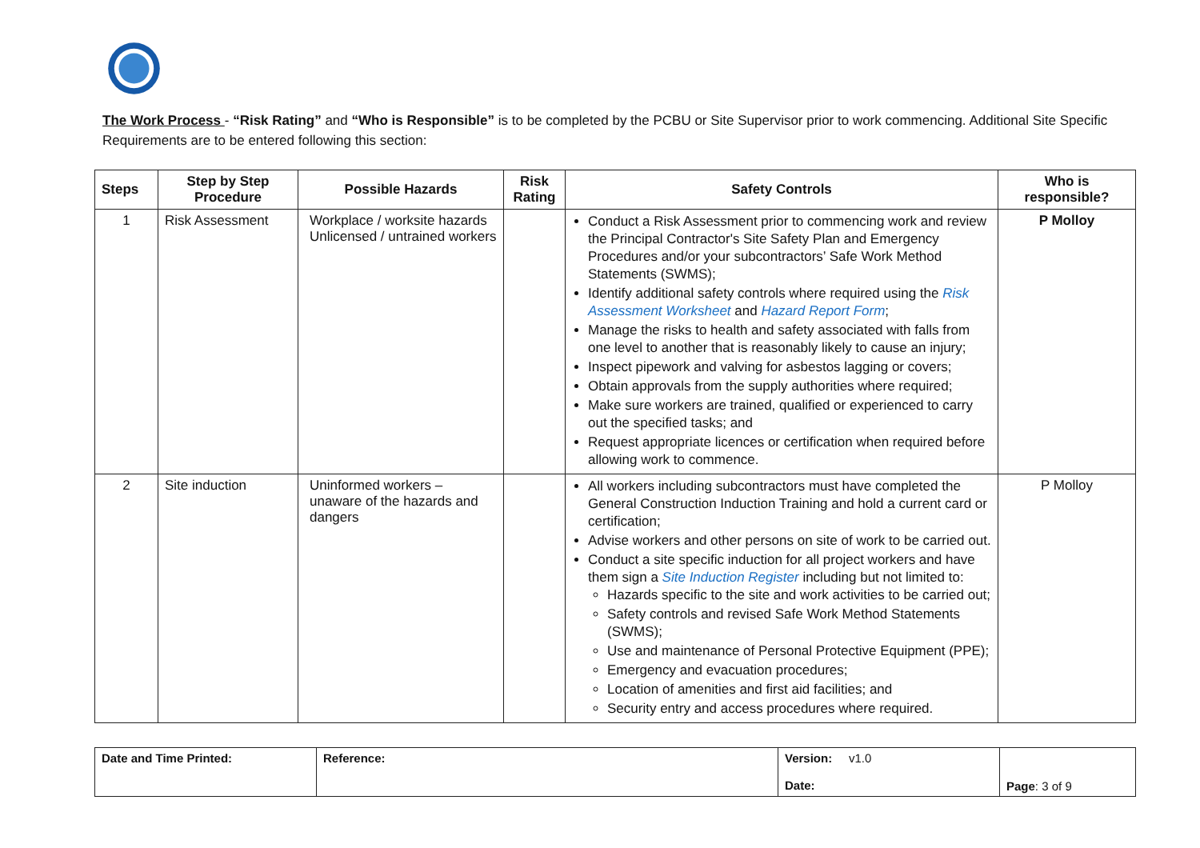The Work Process - “Risk Rating” and “Who is Responsible” is to be completed by the PCBU or Site Supervisor prior to work commencing. Additional Site Specific Requirements are to be entered following this section:
| Steps | Step by Step Procedure | Possible Hazards | Risk Rating | Safety Controls | Who is responsible? |
| --- | --- | --- | --- | --- | --- |
| 1 | Risk Assessment | Workplace / worksite hazards Unlicensed / untrained workers | | Conduct a Risk Assessment prior to commencing work and review the Principal Contractor's Site Safety Plan and Emergency Procedures and/or your subcontractors’ Safe Work Method Statements (SWMS); Identify additional safety controls where required using the Risk Assessment Worksheet and Hazard Report Form ; Manage the risks to health and safety associated with falls from one level to another that is reasonably likely to cause an injury; Inspect pipework and valving for asbestos lagging or covers; Obtain approvals from the supply authorities where required; Make sure workers are trained, qualified or experienced to carry out the specified tasks; and Request appropriate licences or certification when required before allowing work to commence. | P Molloy |
| 2 | Site induction | Uninformed workers – unaware of the hazards and dangers | | All workers including subcontractors must have completed the General Construction Induction Training and hold a current card or certification; Advise workers and other persons on site of work to be carried out. Conduct a site specific induction for all project workers and have them sign a Site Induction Register including but not limited to: Hazards specific to the site and work activities to be carried out; Safety controls and revised Safe Work Method Statements (SWMS); Use and maintenance of Personal Protective Equipment (PPE); Emergency and evacuation procedures; Location of amenities and first aid facilities; and Security entry and access procedures where required. | P Molloy |
| Date and Time Printed: | Reference: | Version: v1.0 Date: | Page : 3 of 9 |